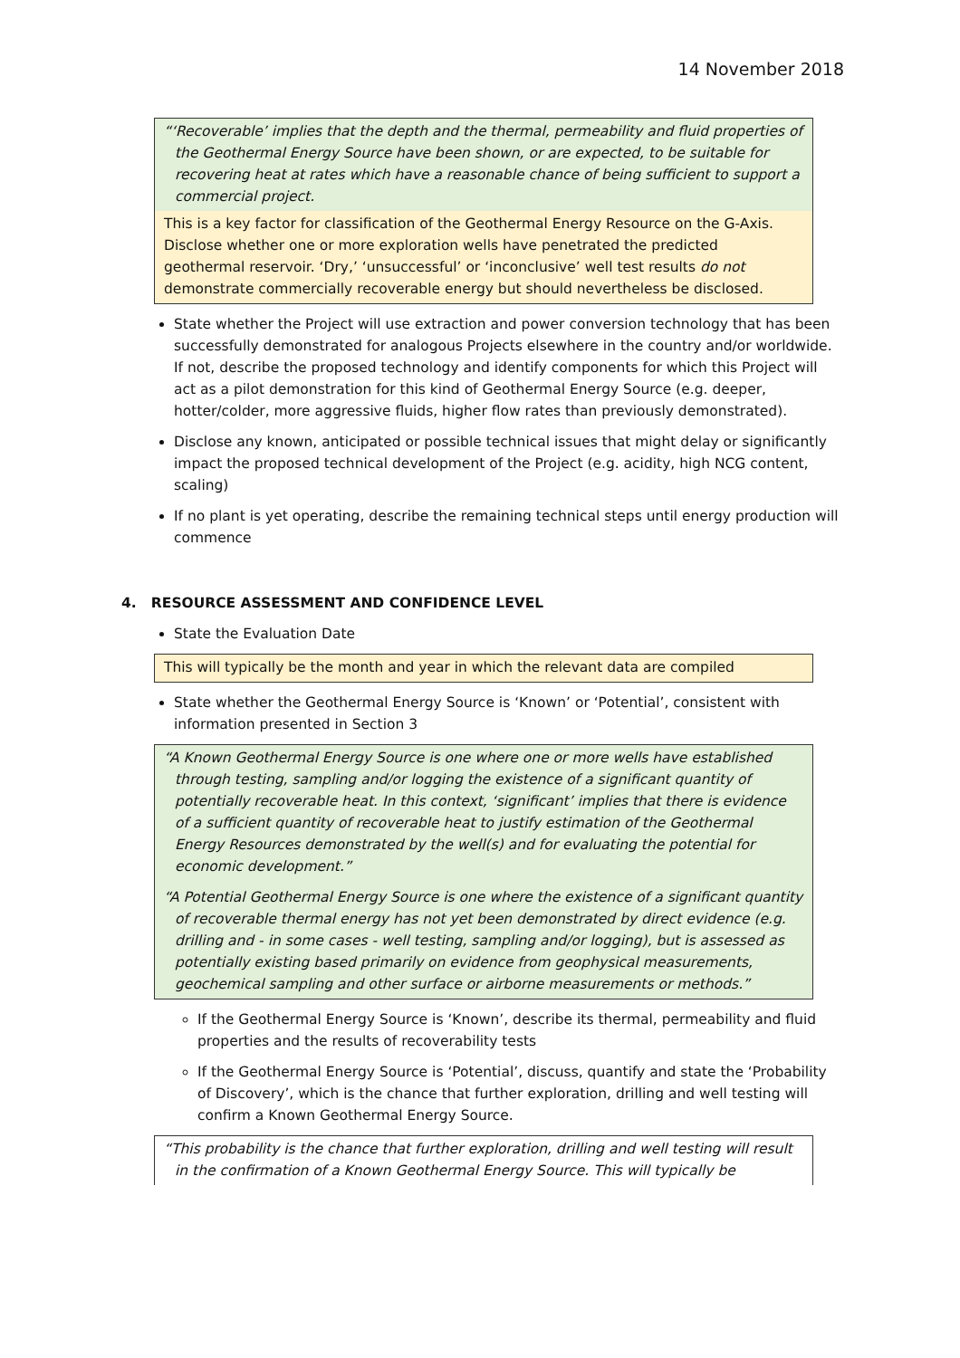14 November 2018
“‘Recoverable’ implies that the depth and the thermal, permeability and fluid properties of the Geothermal Energy Source have been shown, or are expected, to be suitable for recovering heat at rates which have a reasonable chance of being sufficient to support a commercial project.
This is a key factor for classification of the Geothermal Energy Resource on the G-Axis. Disclose whether one or more exploration wells have penetrated the predicted geothermal reservoir. ‘Dry,’ ‘unsuccessful’ or ‘inconclusive’ well test results do not demonstrate commercially recoverable energy but should nevertheless be disclosed.
State whether the Project will use extraction and power conversion technology that has been successfully demonstrated for analogous Projects elsewhere in the country and/or worldwide. If not, describe the proposed technology and identify components for which this Project will act as a pilot demonstration for this kind of Geothermal Energy Source (e.g. deeper, hotter/colder, more aggressive fluids, higher flow rates than previously demonstrated).
Disclose any known, anticipated or possible technical issues that might delay or significantly impact the proposed technical development of the Project (e.g. acidity, high NCG content, scaling)
If no plant is yet operating, describe the remaining technical steps until energy production will commence
4. RESOURCE ASSESSMENT AND CONFIDENCE LEVEL
State the Evaluation Date
This will typically be the month and year in which the relevant data are compiled
State whether the Geothermal Energy Source is ‘Known’ or ‘Potential’, consistent with information presented in Section 3
“A Known Geothermal Energy Source is one where one or more wells have established through testing, sampling and/or logging the existence of a significant quantity of potentially recoverable heat. In this context, ‘significant’ implies that there is evidence of a sufficient quantity of recoverable heat to justify estimation of the Geothermal Energy Resources demonstrated by the well(s) and for evaluating the potential for economic development.”
“A Potential Geothermal Energy Source is one where the existence of a significant quantity of recoverable thermal energy has not yet been demonstrated by direct evidence (e.g. drilling and - in some cases - well testing, sampling and/or logging), but is assessed as potentially existing based primarily on evidence from geophysical measurements, geochemical sampling and other surface or airborne measurements or methods.”
If the Geothermal Energy Source is ‘Known’, describe its thermal, permeability and fluid properties and the results of recoverability tests
If the Geothermal Energy Source is ‘Potential’, discuss, quantify and state the ‘Probability of Discovery’, which is the chance that further exploration, drilling and well testing will confirm a Known Geothermal Energy Source.
“This probability is the chance that further exploration, drilling and well testing will result in the confirmation of a Known Geothermal Energy Source. This will typically be